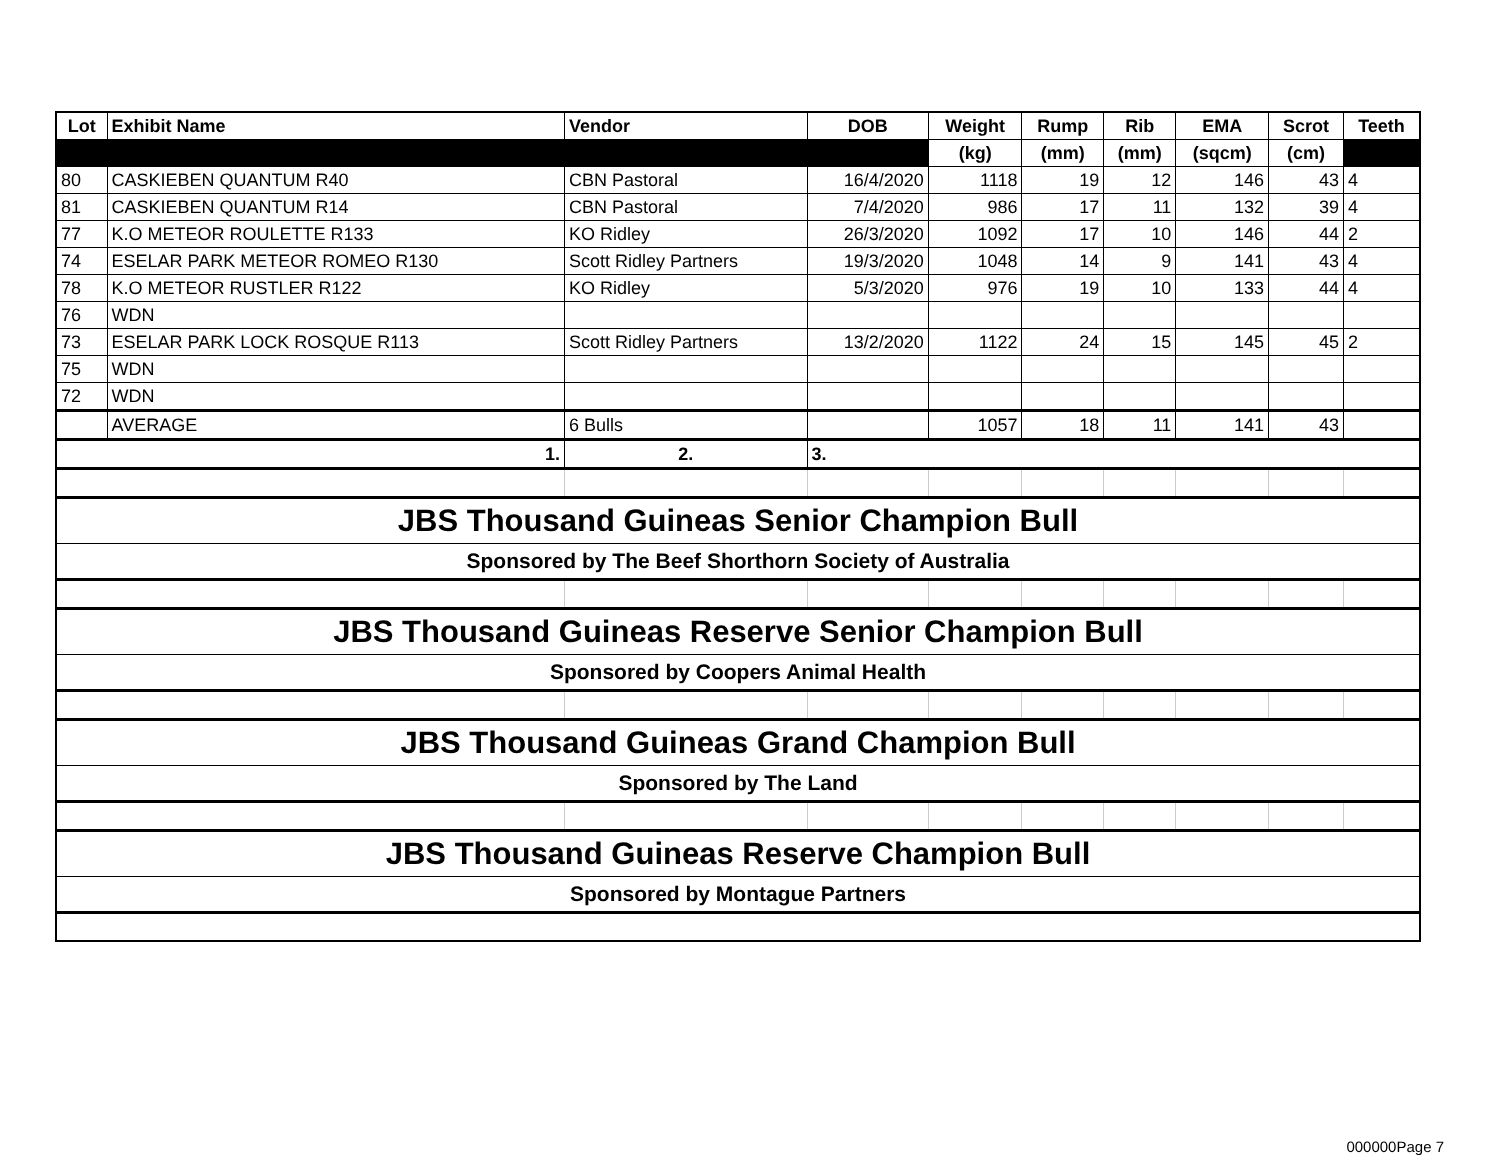| Lot | Exhibit Name | Vendor | DOB | Weight | Rump | Rib | EMA | Scrot | Teeth |
| --- | --- | --- | --- | --- | --- | --- | --- | --- | --- |
| | | | | (kg) | (mm) | (mm) | (sqcm) | (cm) | |
| 80 | CASKIEBEN QUANTUM R40 | CBN Pastoral | 16/4/2020 | 1118 | 19 | 12 | 146 | 43 | 4 |
| 81 | CASKIEBEN QUANTUM R14 | CBN Pastoral | 7/4/2020 | 986 | 17 | 11 | 132 | 39 | 4 |
| 77 | K.O METEOR ROULETTE R133 | KO Ridley | 26/3/2020 | 1092 | 17 | 10 | 146 | 44 | 2 |
| 74 | ESELAR PARK METEOR ROMEO R130 | Scott Ridley Partners | 19/3/2020 | 1048 | 14 | 9 | 141 | 43 | 4 |
| 78 | K.O METEOR RUSTLER R122 | KO Ridley | 5/3/2020 | 976 | 19 | 10 | 133 | 44 | 4 |
| 76 | WDN | | | | | | | | |
| 73 | ESELAR PARK LOCK ROSQUE R113 | Scott Ridley Partners | 13/2/2020 | 1122 | 24 | 15 | 145 | 45 | 2 |
| 75 | WDN | | | | | | | | |
| 72 | WDN | | | | | | | | |
| | AVERAGE | 6 Bulls | | 1057 | 18 | 11 | 141 | 43 | |
| 1. | | 2. | 3. | | | | | | |
| JBS Thousand Guineas Senior Champion Bull | | | | | | | | | |
| Sponsored by The Beef Shorthorn Society of Australia | | | | | | | | | |
| JBS Thousand Guineas Reserve Senior Champion Bull | | | | | | | | | |
| Sponsored by Coopers Animal Health | | | | | | | | | |
| JBS Thousand Guineas Grand Champion Bull | | | | | | | | | |
| Sponsored by The Land | | | | | | | | | |
| JBS Thousand Guineas Reserve Champion Bull | | | | | | | | | |
| Sponsored by Montague Partners | | | | | | | | | |
000000Page 7